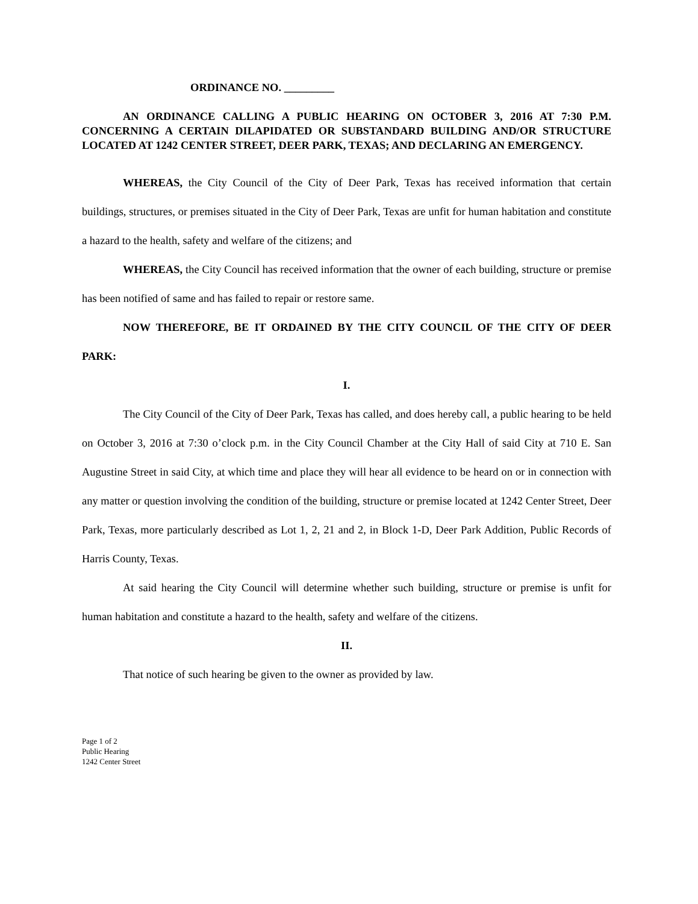ORDINANCE NO. _________
AN ORDINANCE CALLING A PUBLIC HEARING ON OCTOBER 3, 2016 AT 7:30 P.M. CONCERNING A CERTAIN DILAPIDATED OR SUBSTANDARD BUILDING AND/OR STRUCTURE LOCATED AT 1242 CENTER STREET, DEER PARK, TEXAS; AND DECLARING AN EMERGENCY.
WHEREAS, the City Council of the City of Deer Park, Texas has received information that certain buildings, structures, or premises situated in the City of Deer Park, Texas are unfit for human habitation and constitute a hazard to the health, safety and welfare of the citizens; and
WHEREAS, the City Council has received information that the owner of each building, structure or premise has been notified of same and has failed to repair or restore same.
NOW THEREFORE, BE IT ORDAINED BY THE CITY COUNCIL OF THE CITY OF DEER PARK:
I.
The City Council of the City of Deer Park, Texas has called, and does hereby call, a public hearing to be held on October 3, 2016 at 7:30 o’clock p.m. in the City Council Chamber at the City Hall of said City at 710 E. San Augustine Street in said City, at which time and place they will hear all evidence to be heard on or in connection with any matter or question involving the condition of the building, structure or premise located at 1242 Center Street, Deer Park, Texas, more particularly described as Lot 1, 2, 21 and 2, in Block 1-D, Deer Park Addition, Public Records of Harris County, Texas.
At said hearing the City Council will determine whether such building, structure or premise is unfit for human habitation and constitute a hazard to the health, safety and welfare of the citizens.
II.
That notice of such hearing be given to the owner as provided by law.
Page 1 of 2
Public Hearing
1242 Center Street